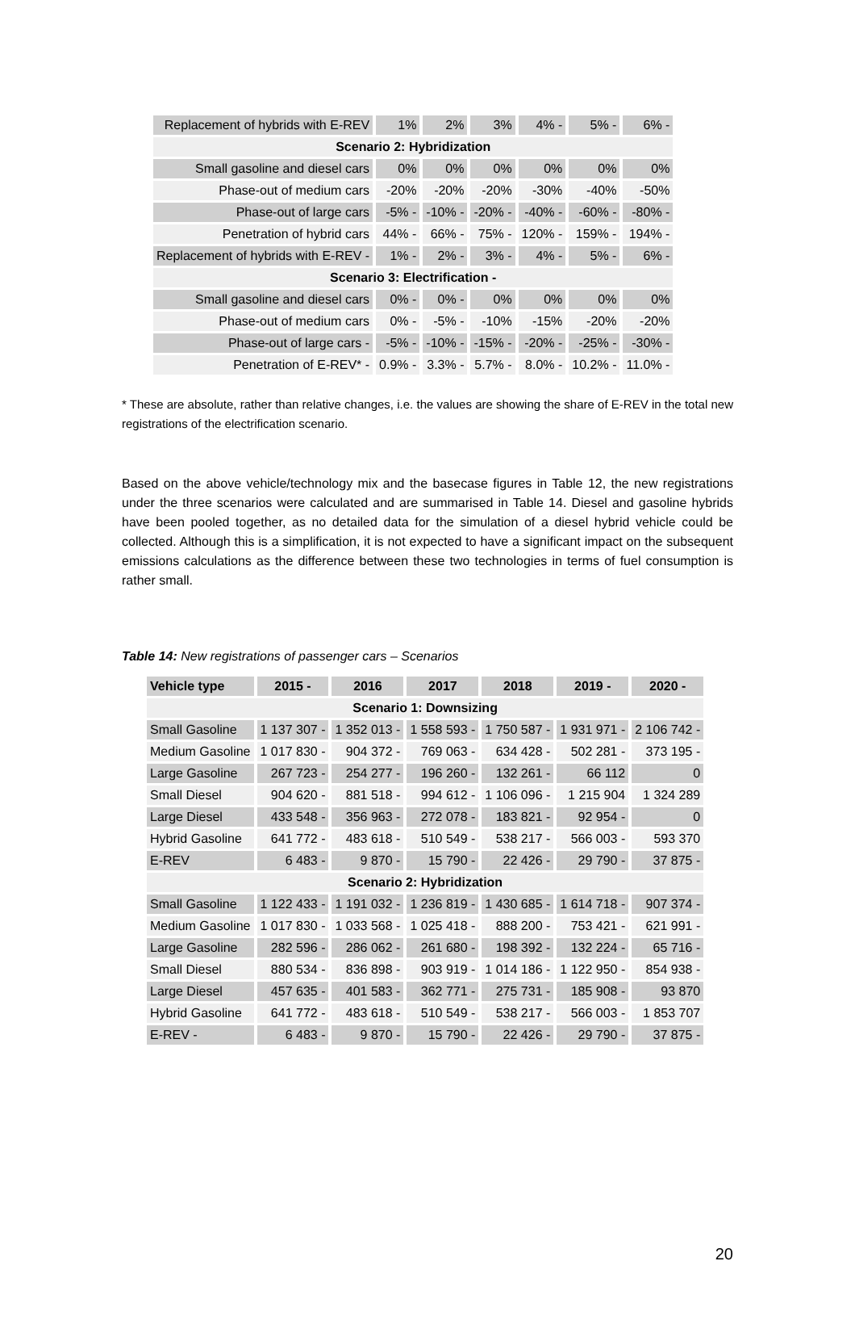| Replacement of hybrids with E-REV | 1% | 2% | 3% | 4% - | 5% - | 6% - |
| Scenario 2: Hybridization | | | | | | |
| Small gasoline and diesel cars | 0% | 0% | 0% | 0% | 0% | 0% |
| Phase-out of medium cars | -20% | -20% | -20% | -30% | -40% | -50% |
| Phase-out of large cars | -5% - | -10% - | -20% - | -40% - | -60% - | -80% - |
| Penetration of hybrid cars | 44% - | 66% - | 75% - | 120% - | 159% - | 194% - |
| Replacement of hybrids with E-REV - | 1% - | 2% - | 3% - | 4% - | 5% - | 6% - |
| Scenario 3: Electrification - | | | | | | |
| Small gasoline and diesel cars | 0% - | 0% - | 0% | 0% | 0% | 0% |
| Phase-out of medium cars | 0% - | -5% - | -10% | -15% | -20% | -20% |
| Phase-out of large cars - | -5% - | -10% - | -15% - | -20% - | -25% - | -30% - |
| Penetration of E-REV* - | 0.9% - | 3.3% - | 5.7% - | 8.0% - | 10.2% - | 11.0% - |
* These are absolute, rather than relative changes, i.e. the values are showing the share of E-REV in the total new registrations of the electrification scenario.
Based on the above vehicle/technology mix and the basecase figures in Table 12, the new registrations under the three scenarios were calculated and are summarised in Table 14. Diesel and gasoline hybrids have been pooled together, as no detailed data for the simulation of a diesel hybrid vehicle could be collected. Although this is a simplification, it is not expected to have a significant impact on the subsequent emissions calculations as the difference between these two technologies in terms of fuel consumption is rather small.
Table 14: New registrations of passenger cars – Scenarios
| Vehicle type | 2015 - | 2016 | 2017 | 2018 | 2019 - | 2020 - |
| --- | --- | --- | --- | --- | --- | --- |
| Scenario 1: Downsizing | | | | | | |
| Small Gasoline | 1 137 307 - | 1 352 013 - | 1 558 593 - | 1 750 587 - | 1 931 971 - | 2 106 742 - |
| Medium Gasoline | 1 017 830 - | 904 372 - | 769 063 - | 634 428 - | 502 281 - | 373 195 - |
| Large Gasoline | 267 723 - | 254 277 - | 196 260 - | 132 261 - | 66 112 | 0 |
| Small Diesel | 904 620 - | 881 518 - | 994 612 - | 1 106 096 - | 1 215 904 | 1 324 289 |
| Large Diesel | 433 548 - | 356 963 - | 272 078 - | 183 821 - | 92 954 - | 0 |
| Hybrid Gasoline | 641 772 - | 483 618 - | 510 549 - | 538 217 - | 566 003 - | 593 370 |
| E-REV | 6 483 - | 9 870 - | 15 790 - | 22 426 - | 29 790 - | 37 875 - |
| Scenario 2: Hybridization | | | | | | |
| Small Gasoline | 1 122 433 - | 1 191 032 - | 1 236 819 - | 1 430 685 - | 1 614 718 - | 907 374 - |
| Medium Gasoline | 1 017 830 - | 1 033 568 - | 1 025 418 - | 888 200 - | 753 421 - | 621 991 - |
| Large Gasoline | 282 596 - | 286 062 - | 261 680 - | 198 392 - | 132 224 - | 65 716 - |
| Small Diesel | 880 534 - | 836 898 - | 903 919 - | 1 014 186 - | 1 122 950 - | 854 938 - |
| Large Diesel | 457 635 - | 401 583 - | 362 771 - | 275 731 - | 185 908 - | 93 870 |
| Hybrid Gasoline | 641 772 - | 483 618 - | 510 549 - | 538 217 - | 566 003 - | 1 853 707 |
| E-REV - | 6 483 - | 9 870 - | 15 790 - | 22 426 - | 29 790 - | 37 875 - |
20